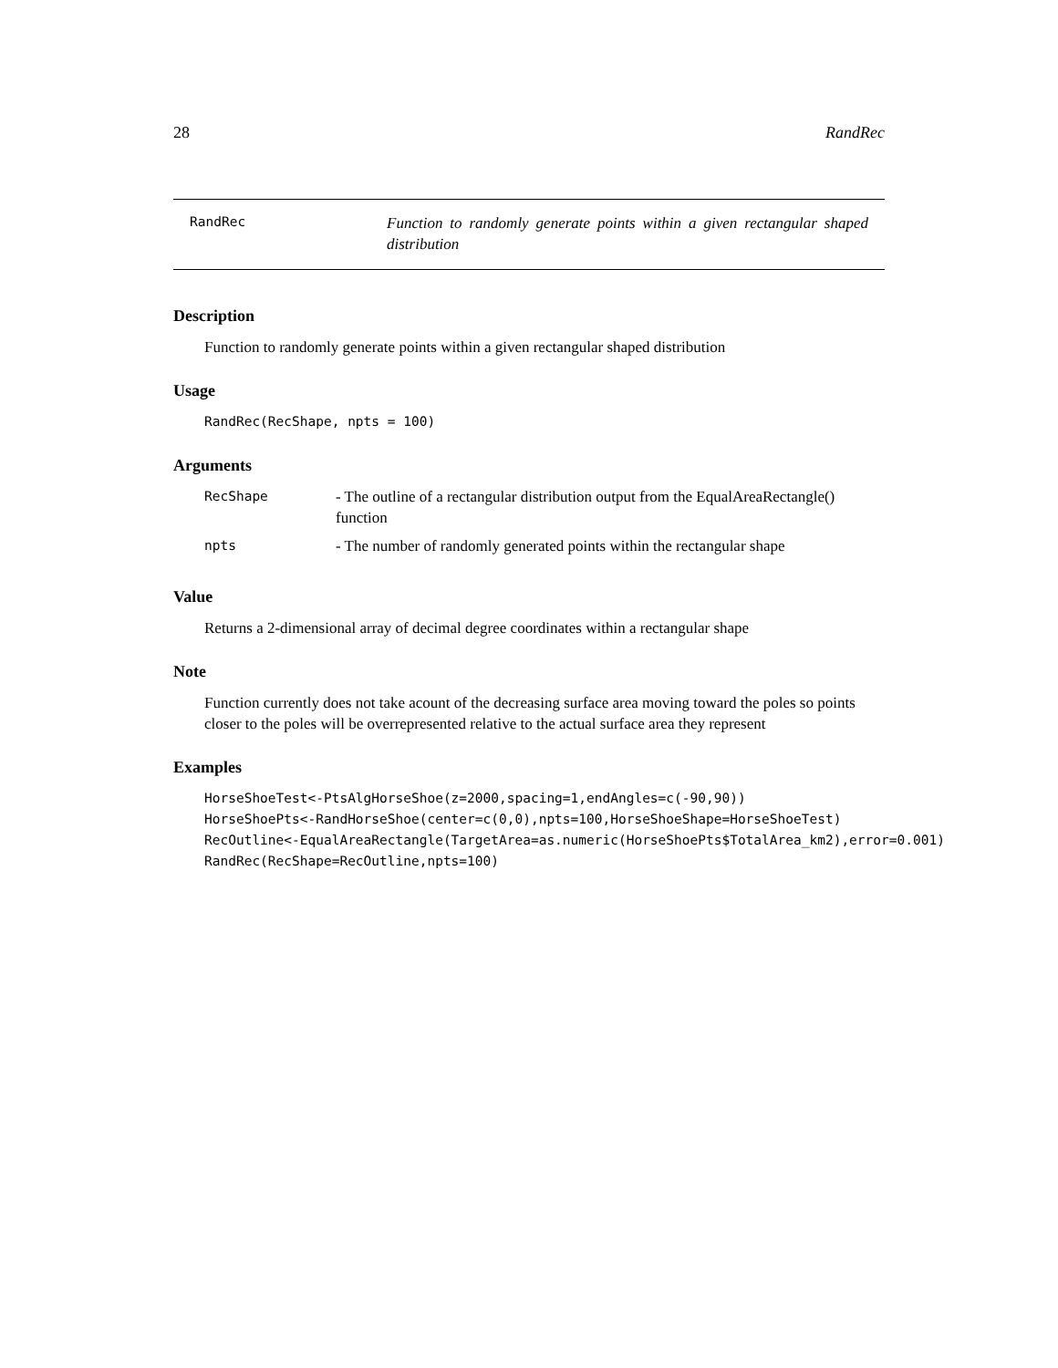28 RandRec
RandRec
Function to randomly generate points within a given rectangular shaped distribution
Description
Function to randomly generate points within a given rectangular shaped distribution
Usage
RandRec(RecShape, npts = 100)
Arguments
| RecShape | - The outline of a rectangular distribution output from the EqualAreaRectangle() function |
| npts | - The number of randomly generated points within the rectangular shape |
Value
Returns a 2-dimensional array of decimal degree coordinates within a rectangular shape
Note
Function currently does not take acount of the decreasing surface area moving toward the poles so points closer to the poles will be overrepresented relative to the actual surface area they represent
Examples
HorseShoeTest<-PtsAlgHorseShoe(z=2000,spacing=1,endAngles=c(-90,90))
HorseShoePts<-RandHorseShoe(center=c(0,0),npts=100,HorseShoeShape=HorseShoeTest)
RecOutline<-EqualAreaRectangle(TargetArea=as.numeric(HorseShoePts$TotalArea_km2),error=0.001)
RandRec(RecShape=RecOutline,npts=100)